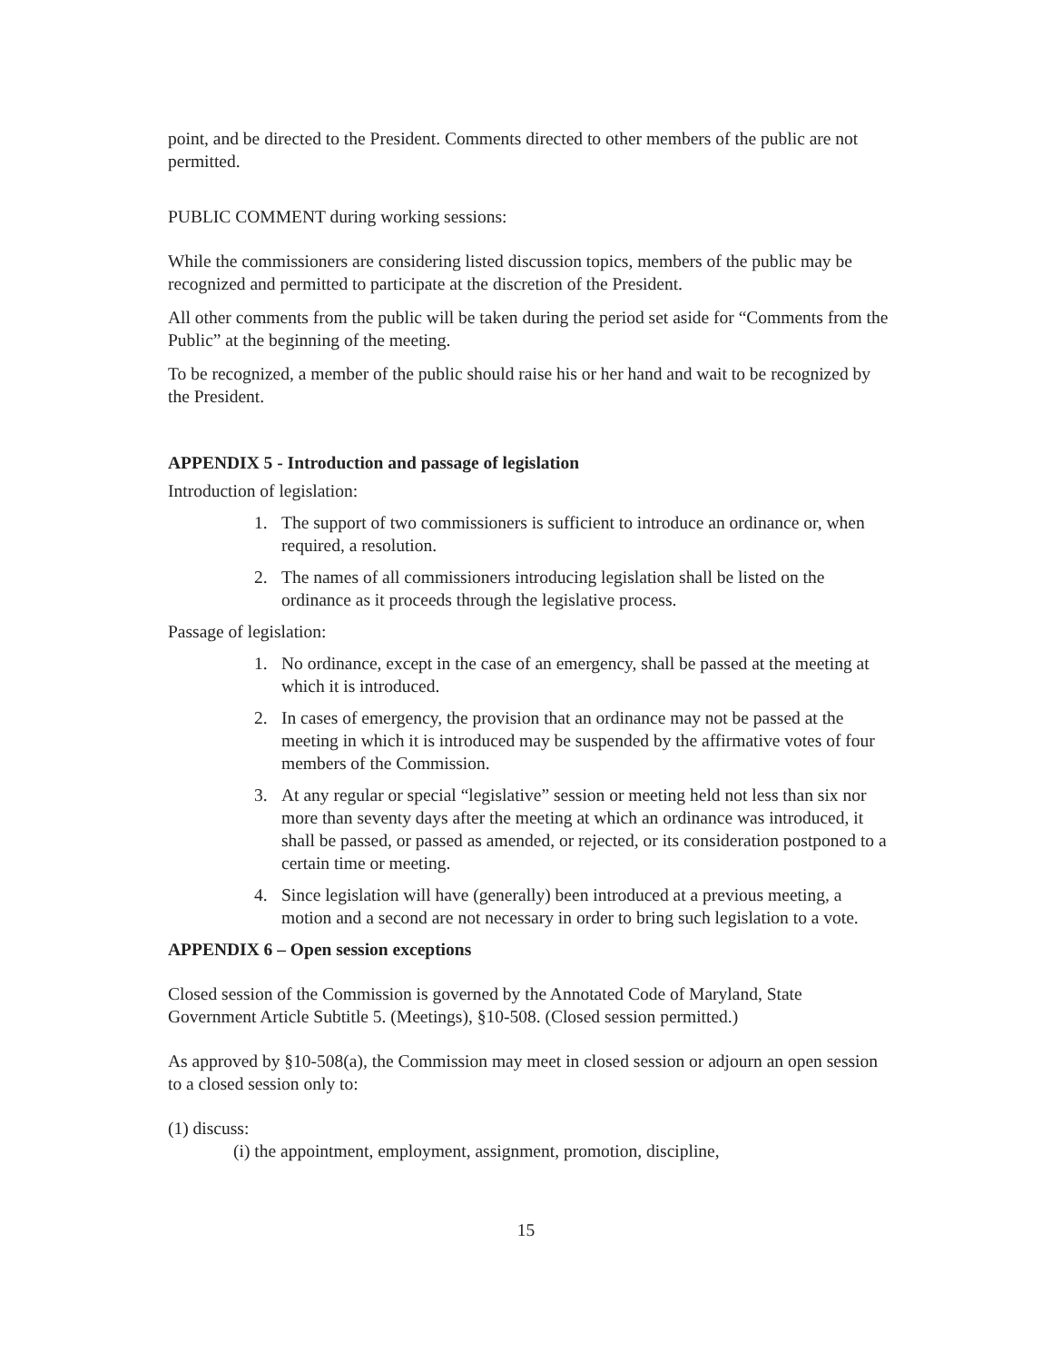point, and be directed to the President. Comments directed to other members of the public are not permitted.
PUBLIC COMMENT during working sessions:
While the commissioners are considering listed discussion topics, members of the public may be recognized and permitted to participate at the discretion of the President.
All other comments from the public will be taken during the period set aside for “Comments from the Public” at the beginning of the meeting.
To be recognized, a member of the public should raise his or her hand and wait to be recognized by the President.
APPENDIX 5 - Introduction and passage of legislation
Introduction of legislation:
1. The support of two commissioners is sufficient to introduce an ordinance or, when required, a resolution.
2. The names of all commissioners introducing legislation shall be listed on the ordinance as it proceeds through the legislative process.
Passage of legislation:
1. No ordinance, except in the case of an emergency, shall be passed at the meeting at which it is introduced.
2. In cases of emergency, the provision that an ordinance may not be passed at the meeting in which it is introduced may be suspended by the affirmative votes of four members of the Commission.
3. At any regular or special “legislative” session or meeting held not less than six nor more than seventy days after the meeting at which an ordinance was introduced, it shall be passed, or passed as amended, or rejected, or its consideration postponed to a certain time or meeting.
4. Since legislation will have (generally) been introduced at a previous meeting, a motion and a second are not necessary in order to bring such legislation to a vote.
APPENDIX 6 – Open session exceptions
Closed session of the Commission is governed by the Annotated Code of Maryland, State Government Article Subtitle 5. (Meetings), §10-508. (Closed session permitted.)
As approved by §10-508(a), the Commission may meet in closed session or adjourn an open session to a closed session only to:
(1) discuss:
(i) the appointment, employment, assignment, promotion, discipline,
15